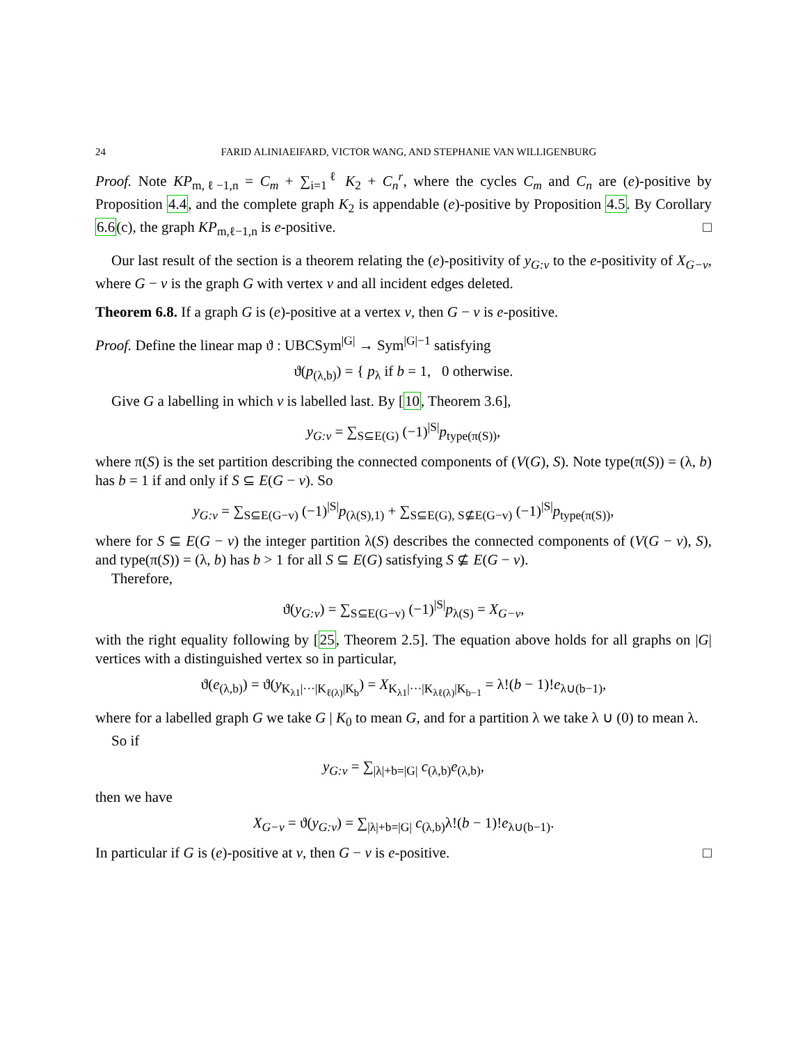24 FARID ALINIAEIFARD, VICTOR WANG, AND STEPHANIE VAN WILLIGENBURG
Proof. Note KP<sub>m,ℓ−1,n</sub> = C<sub>m</sub> + ∑<sub>i=1</sub><sup>ℓ</sup> K<sub>2</sub> + C<sub>n</sub><sup>r</sup>, where the cycles C<sub>m</sub> and C<sub>n</sub> are (e)-positive by Proposition 4.4, and the complete graph K<sub>2</sub> is appendable (e)-positive by Proposition 4.5. By Corollary 6.6(c), the graph KP<sub>m,ℓ−1,n</sub> is e-positive. □
Our last result of the section is a theorem relating the (e)-positivity of y<sub>G:v</sub> to the e-positivity of X<sub>G−v</sub>, where G − v is the graph G with vertex v and all incident edges deleted.
Theorem 6.8. If a graph G is (e)-positive at a vertex v, then G − v is e-positive.
Proof. Define the linear map ϑ : UBCSym<sup>|G|</sup> → Sym<sup>|G|−1</sup> satisfying
ϑ(p<sub>(λ,b)</sub>) = { p<sub>λ</sub> if b = 1, 0 otherwise.
Give G a labelling in which v is labelled last. By [10, Theorem 3.6],
y<sub>G:v</sub> = ∑<sub>S⊆E(G)</sub> (−1)<sup>|S|</sup>p<sub>type(π(S))</sub>,
where π(S) is the set partition describing the connected components of (V(G), S). Note type(π(S)) = (λ, b) has b = 1 if and only if S ⊆ E(G − v). So
y<sub>G:v</sub> = ∑<sub>S⊆E(G−v)</sub> (−1)<sup>|S|</sup>p<sub>(λ(S),1)</sub> + ∑<sub>S⊆E(G), S⊈E(G−v)</sub> (−1)<sup>|S|</sup>p<sub>type(π(S))</sub>,
where for S ⊆ E(G − v) the integer partition λ(S) describes the connected components of (V(G − v), S), and type(π(S)) = (λ, b) has b > 1 for all S ⊆ E(G) satisfying S ⊈ E(G − v).
Therefore,
ϑ(y<sub>G:v</sub>) = ∑<sub>S⊆E(G−v)</sub> (−1)<sup>|S|</sup>p<sub>λ(S)</sub> = X<sub>G−v</sub>,
with the right equality following by [25, Theorem 2.5]. The equation above holds for all graphs on |G| vertices with a distinguished vertex so in particular,
ϑ(e<sub>(λ,b)</sub>) = ϑ(y<sub>K<sub>λ1</sub>|···|K<sub>ℓ(λ)</sub>|K<sub>b</sub></sub>) = X<sub>K<sub>λ1</sub>|···|K<sub>λℓ(λ)</sub>|K<sub>b−1</sub></sub> = λ!(b − 1)!e<sub>λ∪(b−1)</sub>,
where for a labelled graph G we take G | K<sub>0</sub> to mean G, and for a partition λ we take λ ∪ (0) to mean λ.
So if
y<sub>G:v</sub> = ∑<sub>|λ|+b=|G|</sub> c<sub>(λ,b)</sub>e<sub>(λ,b)</sub>,
then we have
X<sub>G−v</sub> = ϑ(y<sub>G:v</sub>) = ∑<sub>|λ|+b=|G|</sub> c<sub>(λ,b)</sub>λ!(b − 1)!e<sub>λ∪(b−1)</sub>.
In particular if G is (e)-positive at v, then G − v is e-positive. □